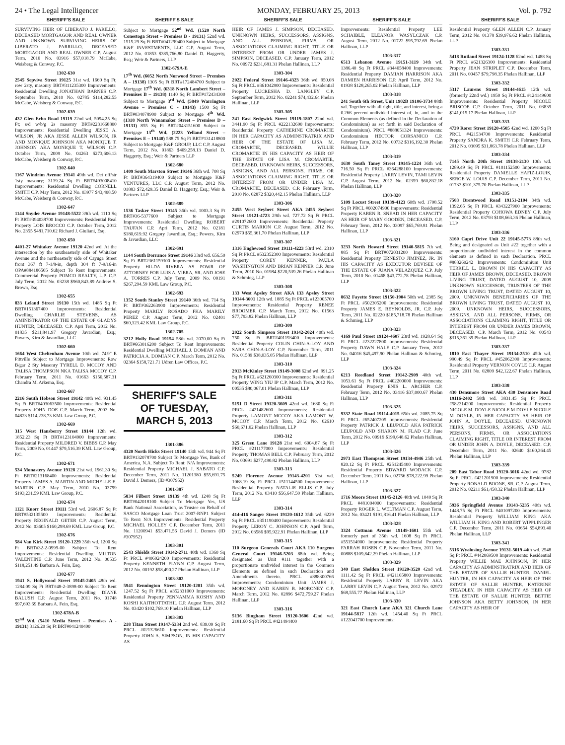24 • The Legal Intelligencer MONDAY, FEBRUARY 25, 2013 Vol. p. 792
SHERIFF'S SALE
SURVIVING HEIR OF LIBERATO J. PARILLO, DECEASED MORTGAGOR AND REAL OWNER AND UNKNOWN SURVIVING HEIRS OF LIBERATO J. PARRILLO, DECEASED MORTGAGOR AND REAL OWNER C.P. August Term, 2010 No. 03916 $57,018.79 McCabe, Weisberg & Conway, P.C.
1302-630
2545 Sepviva Street 19125 31st wd. 1660 Sq Ft; row 2sty, masonry BRT#311235300 Improvements: Residential Dwelling JONATHAN BARNES C.P. September Term, 2010 No. 02785 $114,282.55 McCabe, Weisberg & Conway, P.C.
1302-639
432 Glen Echo Road 19119 22nd wd. 5094.25 Sq Ft; s/d w/b/g 2s masonry BRT#2231668800 Improvements: Residential Dwelling JESSE A. WILSON, JR AKA JESSE ALLEN WILSON, JR AND MONIQUE JOHNSON AKA MONIQUE T. JOHNSON AKA MONIQUE T. WILSON C.P. October Term, 2009 No. 04263 $273,606.13 McCabe, Weisberg & Conway, P.C.
1302-640
1167 Windrim Avenue 19141 49th wd. Det off/str 1sty masonry; 3139.24 Sq Ft BRT#493008410 Improvements: Residential Dwelling CORNELL SMITH C.P. May Term, 2012 No. 03977 $43,408.50 McCabe, Weisberg & Conway, P.C.
1302-647
1144 Snyder Avenue 19148-5522 39th wd. 1110 Sq Ft BRT#394038700 Improvements: Residential Real Property LOIS BROCCO C.P. October Term, 2012 No. 2355 $481,710.62 Richard J. Giuliani, Esq.
1302-650
4401-27 Whitaker Avenue 19120 42nd wd. At the intersection by the southeasterly side of Whitaker Avenue and the northeasterly side of Cayuga Street front 367 ft 7-1/8-in, depth 304 ft 7-9/16-in OPA#884186505 Subject To Rent Improvements: Commercial Property POMCO REALTY, L.P. C.P. July Term, 2012 No. 03238 $960,843.89 Andrew S. Brown, Esq.
1302-655
833 Leland Street 19130 15th wd. 1485 Sq Ft BRT#151367400 Improvements: Residential Dwelling CHARLIE STEVENS, AS AMINISTRATOR OF THE ESTATE OF GLADYS HUNTER, DECEASED. C.P. Apri Term, 2012 No. 01835 $211,841.97 Gregory Javardian, Esq.; Powers, Kirn & Javardian, LLC
1302-660
1664 West Cheltenham Avenue 10th wd. 74'9" E Pittville Subject to Mortgage Improvements: Row B/gar 2 Sty Masonry TYRELL D. MCCOY AND TALISA THOMPSON NKA TALISA MCCOY C.P. February Term, 2011 No. 01663 $150,587.31 Chandra M. Arkema, Esq.
1302-667
2216 South Hobson Street 19142 40th wd. 931.45 Sq Ft BRT#403063500 Improvements: Residential Property JOHN DOE C.P. March Term, 2003 No. 04823 $114,238.73 KML Law Group, P.C.
1302-669
315 West Hansberry Street 19144 12th wd. 1852.23 Sq Ft BRT#123104900 Improvements: Residential Property MILDRED V. BIBBS C.P. May Term, 2009 No. 01447 $79,516.39 KML Law Group, P.C.
1302-671
534 Monastery Avenue 19128 21st wd. 1961.30 Sq Ft BRT#213168400 Improvements: Residential Property JAMES A. MARTIN AND MICHELLE E. MARTIN C.P. May Term, 2010 No. 03799 $193,231.59 KML Law Group, P.C.
1302-674
1121 Knorr Street 19111 53rd wd. 2606.87 Sq Ft BRT#532135500 Improvements: Residential Property REGINALD GETER C.P. August Term, 2012 No. 03605 $160,298.69 KML Law Group, P.C.
1302-676
584 Van Kirk Street 19120-1229 35th wd. 1200 Sq Ft BRT#32-2-0999-00 Subject To Rent Improvements: Residential Dwelling MILTON VALENTINE C.P. June Term, 2012 No. 00535 $118,251.49 Barbara A. Fein, Esq.
1302-677
1941 S. Hollywood Street 19145-2405 48th wd. 1284.09 Sq Ft BRT#48-2-3898-00 Subject To Rent Improvements: Residential Dwelling DIANE BALUSH C.P. August Term, 2011 No. 01748 $97,693.69 Barbara A. Fein, Esq.
1302-678A-B
52<sup>nd</sup> Wd. (5410 Media Street – Premises A - 19131) 3126.20 Sq Ft BRT#041240400
SHERIFF'S SALE
Subject to Mortgage 52<sup>nd</sup> Wd. (1520 North Conestoga Street – Premises B - 19131) 52nd wd. 1515.29 Sq Ft BRT#041299400 Subject to Mortgage K&F INVESTMENTS, LLC C.P. August Term, 2012 No. 01853 $385,766.80 Daniel D. Haggerty, Esq.; Weir & Partners, LLP
1302-679A-E
17<sup>th</sup> Wd. (6052 North Norwood Street – Premises A – 19138) 1305 Sq Ft BRT#172484700 Subject to Mortgage 17<sup>th</sup> Wd. (6318 North Lambert Street – Premises B – 19138) 1140 Sq Ft BRT#172434300 Subject to Mortgage 3<sup>rd</sup> Wd. (5849 Warrington Avenue – Premises C - 19143) 1500 Sq Ft BRT#034078900 Subject to Mortgage 4<sup>th</sup> Wd. (1318 North Wanamaker Street – Premises D – 19131) 855 Sq Ft BRT#043151600 Subject to Mortgage 13<sup>th</sup> Wd. (2223 Yelland Street – Premises E – 19140) 588.75 Sq Ft BRT#131418800 Subject to Mortgage K&F GROUP, LLC C.P. August Term, 2012 No. 01863 $409,258.13 Daniel D. Haggerty, Esq.; Weir & Partners LLP
1302-680
1409 South Marston Street 19146 36th wd. 708 Sq Ft BRT#364319400 Subject to Mortgage K&F VENTURES, LLC C.P. August Term, 2012 No. 01883 $72,429.35 Daniel D. Haggerty, Esq.; Weir & Partners LLP
1302-689
1536 Tasker Street 19145 36th wd. 1003.3 Sq Ft BRT#36-5377600 Subject to Mortgage Improvements: Residential Dwelling ROBERT TAUFAN C.P. Apri Term, 2012 No. 02181 $180,619.92 Gregory Javardian, Esq.; Powers, Kirn & Javardian, LLC
1302-691
1144 South Dorrance Street 19146 33rd wd. 656.50 Sq Ft BRT#361159300 Improvements: Residential Property HILDA RIVERA AS POWR OF ATTORNEY FOR LUIS A. VIERA, SR. AND JOSE A. TORRES C.P. July Term, 2009 No. 00191 $267,294.59 KML Law Group, P.C.
1302-693
1352 South Stanley Street 19140 36th wd. 714 Sq Ft BRT#362263900 Improvements: Residential Property MARILY ROSADO FKA MARILY PEREZ C.P. August Term, 2012 No. 02401 $60,323.42 KML Law Group, P.C.
1302-705
3212 Holly Road 19154 58th wd. 2070.00 Sq Ft BRT#663016200 Subject To Rent Improvements: Residential Dwelling MICHAEL J. DOMIAN AND PATRICIA A. DOMIAN C.P. March Term, 2012 No. 02364 $158,721.71 Udren Law Offices, P.C.
SHERIFF'S SALE OF TUESDAY, MARCH 5, 2013
1301-386
4320 North Hicks Street 19140 13th wd. 944 Sq Ft BRT#132078700 Subject To Mortgage Yes, Bank of America, N.A. Subject To Rent: N/A Improvements: Residential Property MICHAEL J. SABATO C.P. December Term, 2011 No. 11201380 $55,691.75 David J. Demers, (ID #307952)
1301-387
5834 Filbert Street 19139 4th wd. 1248 Sq Ft BRT#042018100 Subject To Mortgage Yes, US Bank National Association, as Trustee on Behalf of SASCO Mortgage Loan Trust 2007-RNP1 Subject To Rent: N/A Improvements: Residential Property MICHAEL HOLLEY C.P. December Term, 2011 No. 11200941 $53,471.56 David J. Demers (ID #307952)
1303-301
2543 Shields Street 19142-2711 40th wd. 1360 Sq Ft PRCL #406024200 Improvements: Residential Property KENNETH FLYNN C.P. August Term, 2012 No. 00192 $58,490.27 Phelan Hallinan, LLP
1303-302
5941 Bennington Street 19120-1201 35th wd. 1247.52 Sq Ft PRCL #352331000 Improvements: Residential Property PENNAMMA KOSHY AND KOSHI KAITHOTTATHIL C.P. August Term, 2012 No. 03420 $102,769.10 Phelan Hallinan, LLP
1303-303
218 Titan Street 19147-5334 2nd wd. 839.09 Sq Ft PRCL #021326610 Improvements: Residential Property JOHN A. SIMPSON, IN HIS CAPACITY AS
SHERIFF'S SALE
HEIR OF JAMES J. SIMPSON, DECEASED. UNKNOWN HEIRS, SUCCESSORS, ASSIGNS, AND ALL PERSONS, FIRMS, OR ASSOCIATIONS CLAIMING RIGHT, TITLE OR INTEREST FROM OR UNDER JAMES J. SIMPSON, DECEASED. C.P. January Term, 2012 No. 00972 $231,681.31 Phelan Hallinan, LLP
1303-304
2022 Federal Street 19146-4323 36th wd. 950.08 Sq Ft PRCL #361042900 Improvements: Residential Property LUCRESHA D. LANGLEY C.P. September Term, 2012 No. 02241 $74,432.64 Phelan Hallinan, LLP
1303-305
241 East Sedgwick Street 19119-1807 22nd wd. 3441.90 Sq Ft PRCL #222132600 Improvements: Residential Property CATHERINE CROMARTIE IN HER CAPACITY AS ADMINSTRATRIX AND HEIR OF THE ESTATE OF LISA M. CROMARTIE, DECEASED. WILLIE CROMARTIE IN HIS CAPACITY AS HEIR OF THE ESTATE OF LISA M. CROMARTIE, DECEASED. UNKNOWN HEIRS, SUCCESSORS, ASSIGNS, AND ALL PERSONS, FIRMS, OR ASSOCIATIONS CLAIMING RIGHT, TITLE OR INTEREST FROM OR UNDER LISA M. CROMARTIE, DECEASED. C.P. February Term, 2010 No. 02872 $320,442.15 Phelan Hallinan, LLP
1303-306
2455 West Seybert Street AKA 2455 Seybert Street 19121-4723 29th wd. 727.72 Sq Ft PRCL #291072600 Improvements: Residential Property CURTIS MARION C.P. August Term, 2012 No. 02970 $55,361.70 Phelan Hallinan, LLP
1303-307
1316 Englewood Street 19111-4223 53rd wd. 2310 Sq Ft PRCL #532352300 Improvements: Residential Property COREY KENNER, PAULA WASHINGTON AND BRIAN KENNER C.P. June Term, 2010 No. 01984 $220,539.26 Phelan Hallinan & Schmieg, LLP
1303-308
133 West Apsley Street AKA 133 Apsley Street 19144-3601 12th wd. 1885 Sq Ft PRCL #123005700 Improvements: Residential Property RENEE BROOMER C.P. March Term, 2012 No. 01563 $77,793.82 Phelan Hallinan, LLP
1303-309
2022 South Simpson Street 19142-2024 40th wd. 750 Sq Ft BRT#401193400 Improvements: Residential Property COLIN CHIN-A-LOY AND SARA CHIN-A-LOY C.P. November Term, 2011 No. 01589 $38,035.05 Phelan Hallinan, LLP
1303-310
2913 McKinley Street 19149-3008 62nd wd. 991.25 Sq Ft PRCL #621260300 Improvements: Residential Property WING YIU IP C.P. March Term, 2012 No. 00535 $80,067.01 Phelan Hallinan, LLP
1303-311
5151 D Street 19120-3609 42nd wd. 1680 Sq Ft PRCL #421482600 Improvements: Residential Property LAMONT MCCOY AKA LAMONT W. MCCOY C.P. March Term, 2012 No. 02610 $60,671.02 Phelan Hallinan, LLP
1303-312
325 Green Lane 19128 21st wd. 6004.87 Sq Ft PRCL #211177000 Improvements: Residential Property THOMAS BELL C.P. February Term, 2012 No. 03691 $277,490.82 Phelan Hallinan, LLP
1303-313
5249 Florence Avenue 19143-4201 51st wd. 1068.19 Sq Ft PRCL #511144500 Improvements: Residential Property NATALIE ELLIS C.P. July Term, 2012 No. 03410 $56,647.50 Phelan Hallinan, LLP
1303-314
414-416 Sanger Street 19120-1612 35th wd. 6229 Sq Ft PRCL #351190400 Improvements: Residential Property LEROY C. JOHNSON C.P. April Term, 2012 No. 03586 $95,922.91 Phelan Hallinan, LLP
1303-315
110 Surgeon Generals Court AKA 110 Surgeon General Court 19146-5203 88th wd. Being designated as Unit #111 together with a proportionate undivided interest in the Common Elements as defined in such Declaration and Amendments thereto. PRCL #888300766 Improvements: Condominium Unit JAMES J. MORONEY AND KAREN B. MORONEY C.P. March Term, 2012 No. 02896 $472,759.27 Phelan Hallinan, LLP
1303-316
5136 Bingham Street 19120-3606 42nd wd. 2181.60 Sq Ft PRCL #421494400
SHERIFF'S SALE
Improvements: Residential Property LEE SCHAIBLE, ELEANOR WASYLCZAK C.P. August Term, 2012 No. 01722 $95,792.69 Phelan Hallinan, LLP
1303-317
6513 Lebanon Avenue 19151-3119 34th wd. 1386.40 Sq Ft PRCL #344058400 Improvements: Residential Property DAMIAN HARRISON AKA DAMIEN HARRISON C.P. April Term, 2012 No. 01938 $128,265.02 Phelan Hallinan, LLP
1303-318
241 South 6th Street, Unit 1902B 19106-3734 88th wd. Together with all right, title, and interest, being a 0.266 percent undivided interest of, in, and to the Common Elements (as defined in the Declaration of Condominium) as set forth in said Declaration of Condominium). PRCL #888051324 Improvements: Condominium HECTOR CORSANICO C.P. February Term, 2012 No. 00732 $316,192.30 Phelan Hallinan, LLP
1303-319
1630 South Taney Street 19145-1224 36th wd. 716.50 Sq Ft PRCL #364288100 Improvements: Residential Property LARRY LEVIN, TAMI LEVIN C.P. August Term, 2012 No. 02359 $60,832.18 Phelan Hallinan, LLP
1303-320
5109 Locust Street 19139-4123 60th wd. 1708.52 Sq Ft PRCL #602074900 Improvements: Residential Property KAREN R. SNEAD IN HER CAPACITY AS HEIR OF MARY GOODEN, DECEASED. C.P. February Term, 2012 No. 03097 $65,769.81 Phelan Hallinan, LLP
1303-321
3233 North Howard Street 19140-5815 7th wd. 885 Sq Ft BRT#072031200 Improvements: Residential Property ERNESTO JIMINEZ, JR. IN HIS CAPACITY AS EXECUTOR DEVISEE OF THE ESTATE OF JUANA VELAZQUEZ C.P. July Term, 2010 No. 01468 $43,772.78 Phelan Hallinan, LLP
1303-322
8632 Fayette Street 19150-1904 50th wd. 2385 Sq Ft PRCL #502305200 Improvements: Residential Property JAMES E. REYNOLDS, JR. C.P. July Term, 2011 No. 02220 $185,718.78 Phelan Hallinan & Schmieg, LLP
1303-323
4169 Paul Street 19124-4607 23rd wd. 1928.64 Sq Ft PRCL #232227800 Improvements: Residential Property DAWN HALE C.P. January Term, 2012 No. 04016 $45,497.90 Phelan Hallinan & Schmieg, LLP
1303-324
6213 Reedland Street 19142-2909 40th wd. 1053.61 Sq Ft PRCL #402200000 Improvements: Residential Property ENIS L. ARCHER C.P. February Term, 2012 No. 03416 $37,000.67 Phelan Hallinan, LLP
1303-325
9332 State Road 19114-4015 65th wd. 2085.75 Sq Ft PRCL #652407205 Improvements: Residential Property PATRICK J. LEUPOLD AKA PATRICK LEUPOLD AND SHARON M. FLAD C.P. June Term, 2012 No. 00919 $199,648.62 Phelan Hallinan, LLP
1303-326
2973 East Thompson Street 19134-4946 25th wd. 820.12 Sq Ft PRCL #251245400 Improvements: Residential Property EDWARD WODACK C.P. December Term, 2011 No. 02756 $78,222.99 Phelan Hallinan, LLP
1303-327
1716 Moore Street 19145-2126 48th wd. 1040 Sq Ft PRCL #481004000 Improvements: Residential Property ROGER L. WELTMAN C.P. August Term, 2012 No. 03421 $191,816.41 Phelan Hallinan, LLP
1303-328
3324 Cottman Avenue 19149-1601 55th wd. formerly part of 35th wd. 1608 Sq Ft PRCL #551514900 Improvements: Residential Property FARRAH ROSEN C.P. November Term, 2011 No. 00888 $109,842.29 Phelan Hallinan, LLP
1303-329
340 East Sheldon Street 19120-3520 42nd wd. 1111.42 Sq Ft PRCL #421165800 Improvements: Residential Property LARRY R. LEVIN AKA LARRY LEVIN C.P. August Term, 2012 No. 02972 $68,555.77 Phelan Hallinan, LLP
1303-330
321 East Church Lane AKA 321 Church Lane 19144-5817 12th wd. 1454.40 Sq Ft PRCL #122041700 Improvements:
SHERIFF'S SALE
Residential Property GLEN ALLEN C.P. January Term, 2012 No. 01378 $39,976.62 Phelan Hallinan, LLP
1303-331
5418 Rutland Street 19124-1128 62nd wd. 1488 Sq Ft PRCL #621326300 Improvements: Residential Property JEAN STRIPLET C.P. December Term, 2011 No. 00457 $79,798.35 Phelan Hallinan, LLP
1303-332
5317 Laurens Street 19144-4615 12th wd. (formerly 22nd wd.) 1950 Sq Ft PRCL #124149600 Improvements: Residential Property NICOLE BRISCOE C.P. October Term, 2011 No. 03839 $141,015.17 Phelan Hallinan, LLP
1303-333
4739 Rorer Street 19120-4505 42nd wd. 1200 Sq Ft PRCL #421534700 Improvements: Residential Property SANDRA K. SMITH C.P. February Term, 2012 No. 03095 $31,863.78 Phelan Hallinan, LLP
1303-334
7145 North 20th Street 19138-2130 10th wd. 1289.49 Sq Ft PRCL #101152500 Improvements: Residential Property DANIELLE HAFIZ-LOUIS, SERGE W. LOUIS C.P. December Term, 2011 No. 01733 $101,375.70 Phelan Hallinan, LLP
1303-335
7503 Brentwood Road 19151-2104 34th wd. 1392.65 Sq Ft PRCL #343227900 Improvements: Residential Property COHOWA EDNEY C.P. July Term, 2012 No. 03793 $108,663.36 Phelan Hallinan, LLP
1303-336
3160 Capri Drive Unit 22 19145-5773 88th wd. Being and designated as Unit #22 together with a proportionate undivided interest in the common elements as defined in such Declaration. PRCL #888260242 Improvements: Condominium Unit TERRILL L. BROWN IN HIS CAPACITY AS HEIR OF JAMES BROWN, DECEASED. BROWN LIVING TRUST, DATED AUGUST 10, 2009 UNKNOWN SUCCESSOR, TRUSTEES OF THE BROWN LIVING TRUST, DATED AUGUST 10, 2009. UNKNOWN BENEFICIARIES OF THE BROWN LIVING TRUST, DATED AUGUST 10, 2009. UNKNOWN HEIRS, SUCCESSORS, ASSIGNS, AND ALL PERSONS, FIRMS, OR ASSOCIATIONS CLAIMING RIGHT, TITLE OR INTEREST FROM OR UNDER JAMES BROWN, DECEASED. C.P. March Term, 2012 No. 00543 $315,361.39 Phelan Hallinan, LLP
1303-337
1810 East Thayer Street 19134-2510 45th wd. 990.49 Sq Ft PRCL #452062300 Improvements: Residential Property VERNON COYLE C.P. August Term, 2011 No. 02809 $42,122.67 Phelan Hallinan, LLP
1303-338
430 Densmore Street AKA 430 Densmore Road 19116-2402 58th wd. 3831.45 Sq Ft PRCL #582314200 Improvements: Residential Property NICOLE M. DOYLE NICOLE M DOYLE NICOLE M DOYLE, IN HER CAPACITY AS HEIR OF JOHN A. DOYLE, DECEAESD. UNKNOWN HEIRS, SUCCESSORS, ASSIGNS, AND ALL PERSONS, FIRMS, OR ASSOCIATIONS CLAIMING RIGHT, TITLE OR INTEREST FROM OR UNDER JOHN A. DOYLE, DECEASED. C.P. December Term, 2011 No. 02640 $160,364.45 Phelan Hallinan, LLP
1303-339
209 East Tabor Road 19120-3016 42nd wd. 9782 Sq Ft PRCL #421201900 Improvements: Residential Property RONALD BOONE, SR. C.P. August Term, 2012 No. 02211 $61,458.32 Phelan Hallinan, LLP
1303-340
5936 Springfield Avenue 19143-5235 40th wd. 1448.75 Sq Ft PRCL #401097200 Improvements: Residential Property WILLIAM KING AKA WILLIAM H. KING AND ROBERT WIPPLINGER C.P. December Term, 2011 No. 03654 $54,893.40 Phelan Hallinan, LLP
1303-341
5316 Wyalusing Avenue 19131-5019 44th wd. 2548 Sq Ft PRCL #442069500 Improvements: Residential Property WILLIE MAE JOHNSON, IN HER CAPACITY AS ADMINSTRATRIX AND HEIR OF THE ESTATE OF SALLIE HUNTER. DANIEL HUNTER, IN HIS CAPACITY AS HEIR OF THE ESTATE OF SALLIE HUNTER. KATERINE STEADLEY, IN HER CAPACITY AS HEIR OF THE ESTATE OF SALLIE HUNTER. BETTIE JOHNSON AKA BETTY JOHNSON, IN HER CAPACITY AS HEIR OF